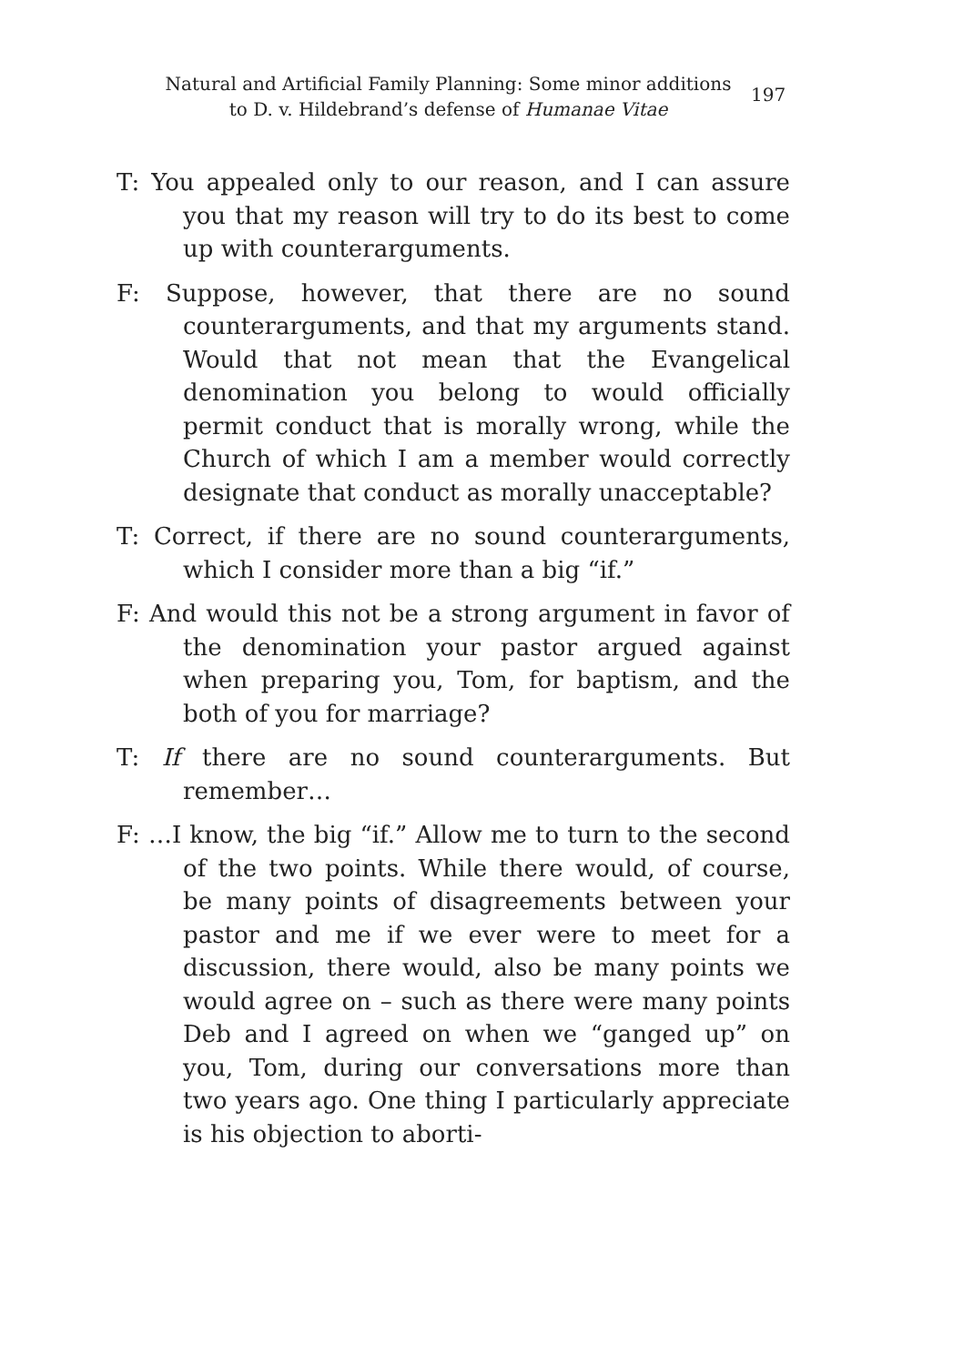Natural and Artificial Family Planning: Some minor additions to D. v. Hildebrand’s defense of Humanae Vitae
197
T: You appealed only to our reason, and I can assure you that my reason will try to do its best to come up with counterarguments.
F: Suppose, however, that there are no sound counterarguments, and that my arguments stand. Would that not mean that the Evangelical denomination you belong to would officially permit conduct that is morally wrong, while the Church of which I am a member would correctly designate that conduct as morally unacceptable?
T: Correct, if there are no sound counterarguments, which I consider more than a big “if.”
F: And would this not be a strong argument in favor of the denomination your pastor argued against when preparing you, Tom, for baptism, and the both of you for marriage?
T: If there are no sound counterarguments. But remember…
F: …I know, the big “if.” Allow me to turn to the second of the two points. While there would, of course, be many points of disagreements between your pastor and me if we ever were to meet for a discussion, there would, also be many points we would agree on – such as there were many points Deb and I agreed on when we “ganged up” on you, Tom, during our conversations more than two years ago. One thing I particularly appreciate is his objection to aborti-